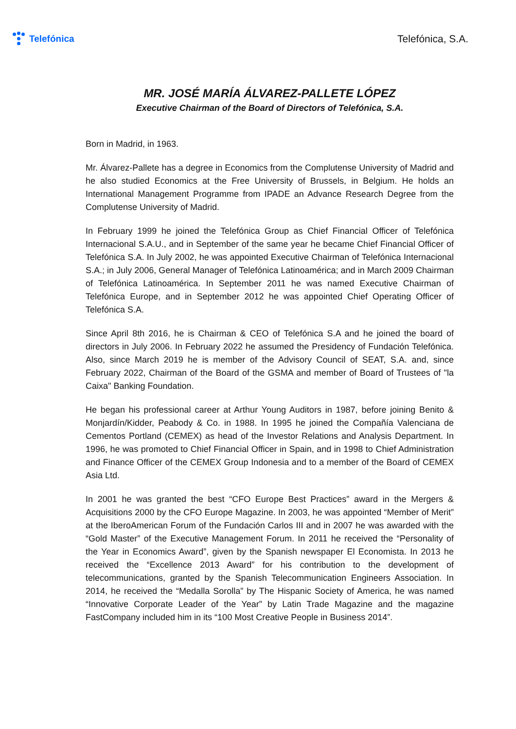Telefónica Telefónica, S.A.
MR. JOSÉ MARÍA ÁLVAREZ-PALLETE LÓPEZ
Executive Chairman of the Board of Directors of Telefónica, S.A.
Born in Madrid, in 1963.
Mr. Álvarez-Pallete has a degree in Economics from the Complutense University of Madrid and he also studied Economics at the Free University of Brussels, in Belgium. He holds an International Management Programme from IPADE an Advance Research Degree from the Complutense University of Madrid.
In February 1999 he joined the Telefónica Group as Chief Financial Officer of Telefónica Internacional S.A.U., and in September of the same year he became Chief Financial Officer of Telefónica S.A. In July 2002, he was appointed Executive Chairman of Telefónica Internacional S.A.; in July 2006, General Manager of Telefónica Latinoamérica; and in March 2009 Chairman of Telefónica Latinoamérica. In September 2011 he was named Executive Chairman of Telefónica Europe, and in September 2012 he was appointed Chief Operating Officer of Telefónica S.A.
Since April 8th 2016, he is Chairman & CEO of Telefónica S.A and he joined the board of directors in July 2006. In February 2022 he assumed the Presidency of Fundación Telefónica. Also, since March 2019 he is member of the Advisory Council of SEAT, S.A. and, since February 2022, Chairman of the Board of the GSMA and member of Board of Trustees of "la Caixa" Banking Foundation.
He began his professional career at Arthur Young Auditors in 1987, before joining Benito & Monjardín/Kidder, Peabody & Co. in 1988. In 1995 he joined the Compañía Valenciana de Cementos Portland (CEMEX) as head of the Investor Relations and Analysis Department. In 1996, he was promoted to Chief Financial Officer in Spain, and in 1998 to Chief Administration and Finance Officer of the CEMEX Group Indonesia and to a member of the Board of CEMEX Asia Ltd.
In 2001 he was granted the best “CFO Europe Best Practices” award in the Mergers & Acquisitions 2000 by the CFO Europe Magazine. In 2003, he was appointed “Member of Merit” at the IberoAmerican Forum of the Fundación Carlos III and in 2007 he was awarded with the “Gold Master” of the Executive Management Forum. In 2011 he received the “Personality of the Year in Economics Award”, given by the Spanish newspaper El Economista. In 2013 he received the “Excellence 2013 Award” for his contribution to the development of telecommunications, granted by the Spanish Telecommunication Engineers Association. In 2014, he received the “Medalla Sorolla” by The Hispanic Society of America, he was named “Innovative Corporate Leader of the Year” by Latin Trade Magazine and the magazine FastCompany included him in its “100 Most Creative People in Business 2014”.